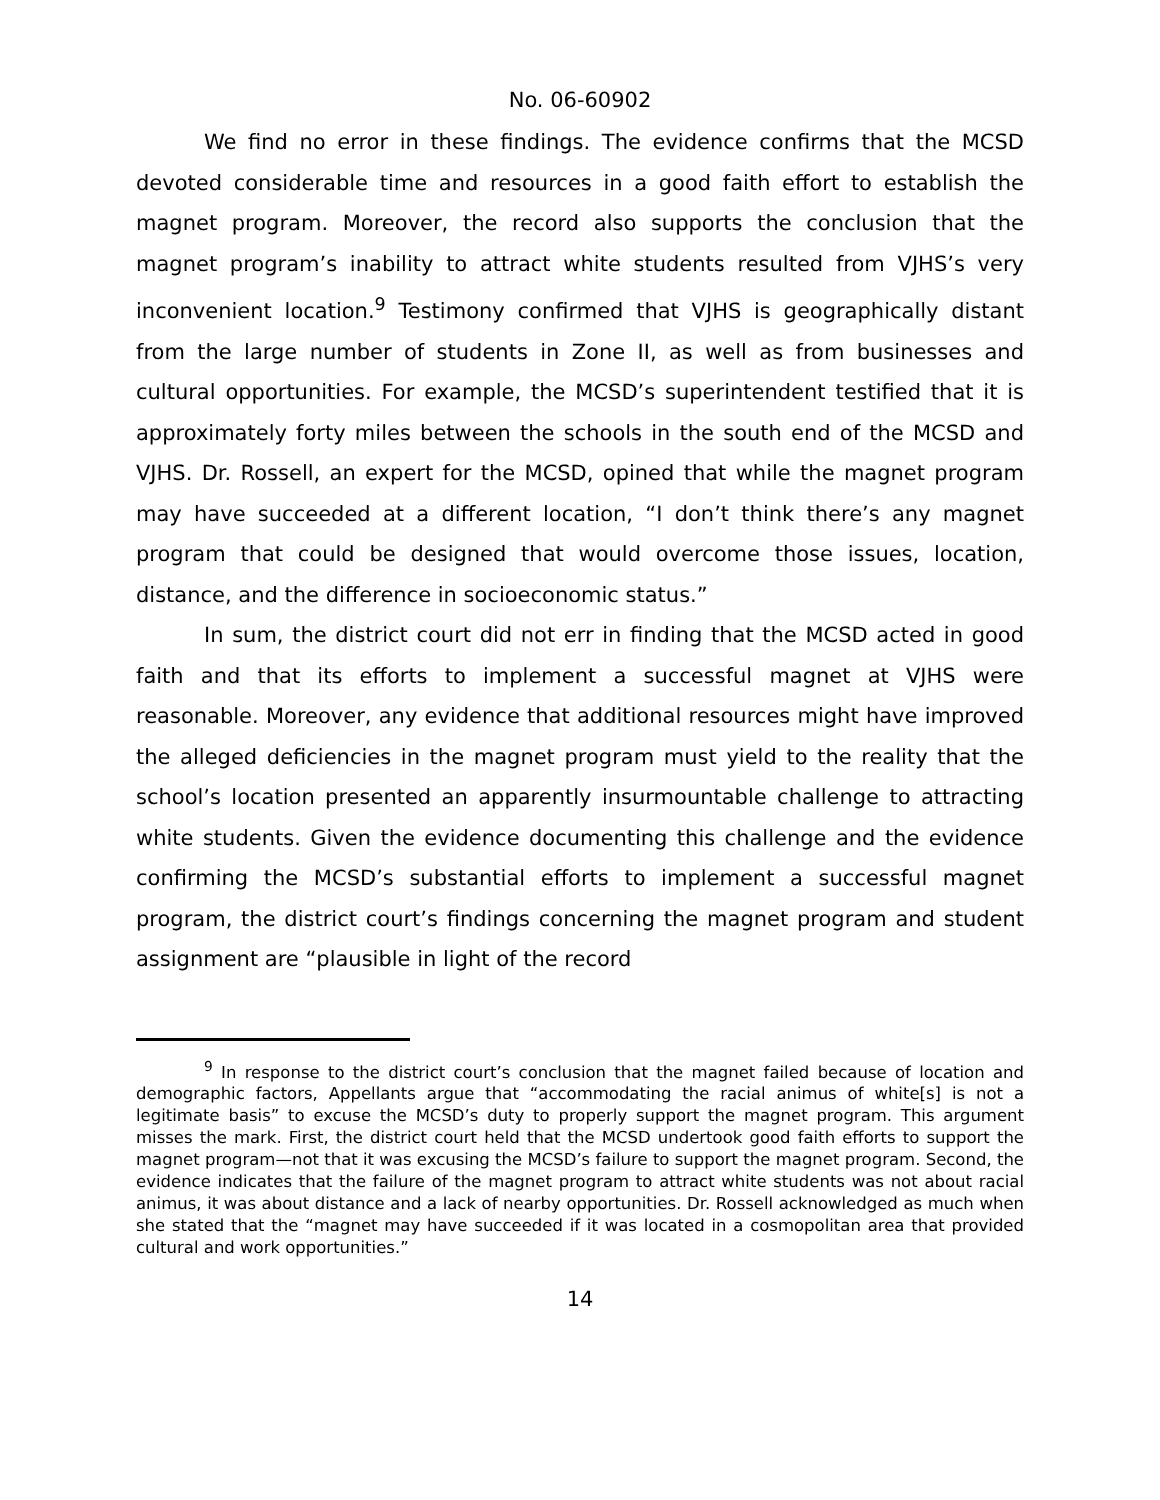No. 06-60902
We find no error in these findings. The evidence confirms that the MCSD devoted considerable time and resources in a good faith effort to establish the magnet program. Moreover, the record also supports the conclusion that the magnet program’s inability to attract white students resulted from VJHS’s very inconvenient location.<sup>9</sup> Testimony confirmed that VJHS is geographically distant from the large number of students in Zone II, as well as from businesses and cultural opportunities. For example, the MCSD’s superintendent testified that it is approximately forty miles between the schools in the south end of the MCSD and VJHS. Dr. Rossell, an expert for the MCSD, opined that while the magnet program may have succeeded at a different location, “I don’t think there’s any magnet program that could be designed that would overcome those issues, location, distance, and the difference in socioeconomic status.”
In sum, the district court did not err in finding that the MCSD acted in good faith and that its efforts to implement a successful magnet at VJHS were reasonable. Moreover, any evidence that additional resources might have improved the alleged deficiencies in the magnet program must yield to the reality that the school’s location presented an apparently insurmountable challenge to attracting white students. Given the evidence documenting this challenge and the evidence confirming the MCSD’s substantial efforts to implement a successful magnet program, the district court’s findings concerning the magnet program and student assignment are “plausible in light of the record
<sup>9</sup> In response to the district court’s conclusion that the magnet failed because of location and demographic factors, Appellants argue that “accommodating the racial animus of white[s] is not a legitimate basis” to excuse the MCSD’s duty to properly support the magnet program. This argument misses the mark. First, the district court held that the MCSD undertook good faith efforts to support the magnet program—not that it was excusing the MCSD’s failure to support the magnet program. Second, the evidence indicates that the failure of the magnet program to attract white students was not about racial animus, it was about distance and a lack of nearby opportunities. Dr. Rossell acknowledged as much when she stated that the “magnet may have succeeded if it was located in a cosmopolitan area that provided cultural and work opportunities.”
14